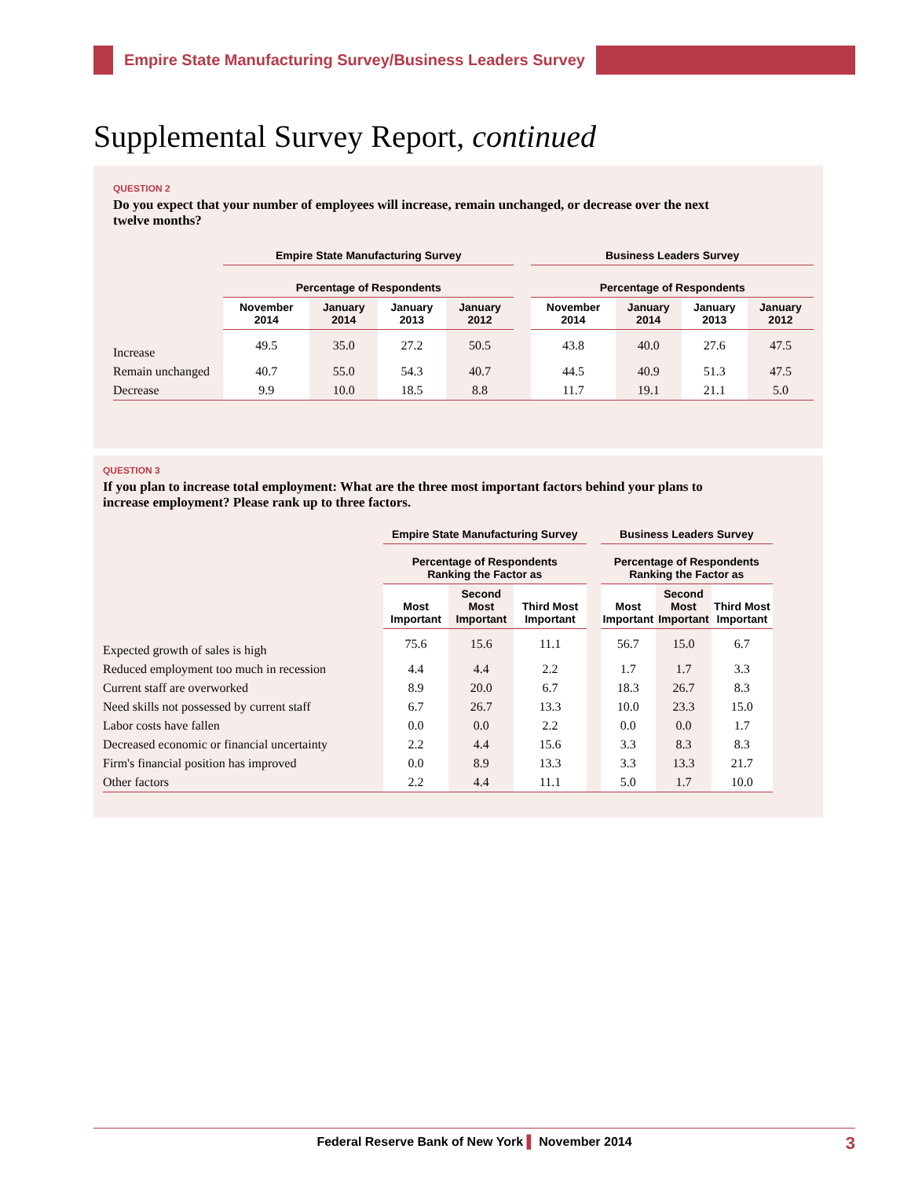Empire State Manufacturing Survey/Business Leaders Survey
Supplemental Survey Report, continued
QUESTION 2
Do you expect that your number of employees will increase, remain unchanged, or decrease over the next twelve months?
| | Empire State Manufacturing Survey | | | | | Business Leaders Survey | | | |
| --- | --- | --- | --- | --- | --- | --- | --- | --- | --- |
| | Percentage of Respondents | | | | | Percentage of Respondents | | | |
| | November 2014 | January 2014 | January 2013 | January 2012 | | November 2014 | January 2014 | January 2013 | January 2012 |
| Increase | 49.5 | 35.0 | 27.2 | 50.5 | | 43.8 | 40.0 | 27.6 | 47.5 |
| Remain unchanged | 40.7 | 55.0 | 54.3 | 40.7 | | 44.5 | 40.9 | 51.3 | 47.5 |
| Decrease | 9.9 | 10.0 | 18.5 | 8.8 | | 11.7 | 19.1 | 21.1 | 5.0 |
QUESTION 3
If you plan to increase total employment: What are the three most important factors behind your plans to increase employment? Please rank up to three factors.
| | Empire State Manufacturing Survey | | | | Business Leaders Survey | | |
| --- | --- | --- | --- | --- | --- | --- | --- |
| | Percentage of Respondents Ranking the Factor as | | | | Percentage of Respondents Ranking the Factor as | | |
| | Most Important | Second Most Important | Third Most Important | | Most Important | Second Most Important | Third Most Important |
| Expected growth of sales is high | 75.6 | 15.6 | 11.1 | | 56.7 | 15.0 | 6.7 |
| Reduced employment too much in recession | 4.4 | 4.4 | 2.2 | | 1.7 | 1.7 | 3.3 |
| Current staff are overworked | 8.9 | 20.0 | 6.7 | | 18.3 | 26.7 | 8.3 |
| Need skills not possessed by current staff | 6.7 | 26.7 | 13.3 | | 10.0 | 23.3 | 15.0 |
| Labor costs have fallen | 0.0 | 0.0 | 2.2 | | 0.0 | 0.0 | 1.7 |
| Decreased economic or financial uncertainty | 2.2 | 4.4 | 15.6 | | 3.3 | 8.3 | 8.3 |
| Firm's financial position has improved | 0.0 | 8.9 | 13.3 | | 3.3 | 13.3 | 21.7 |
| Other factors | 2.2 | 4.4 | 11.1 | | 5.0 | 1.7 | 10.0 |
Federal Reserve Bank of New York ▌ November 2014 3